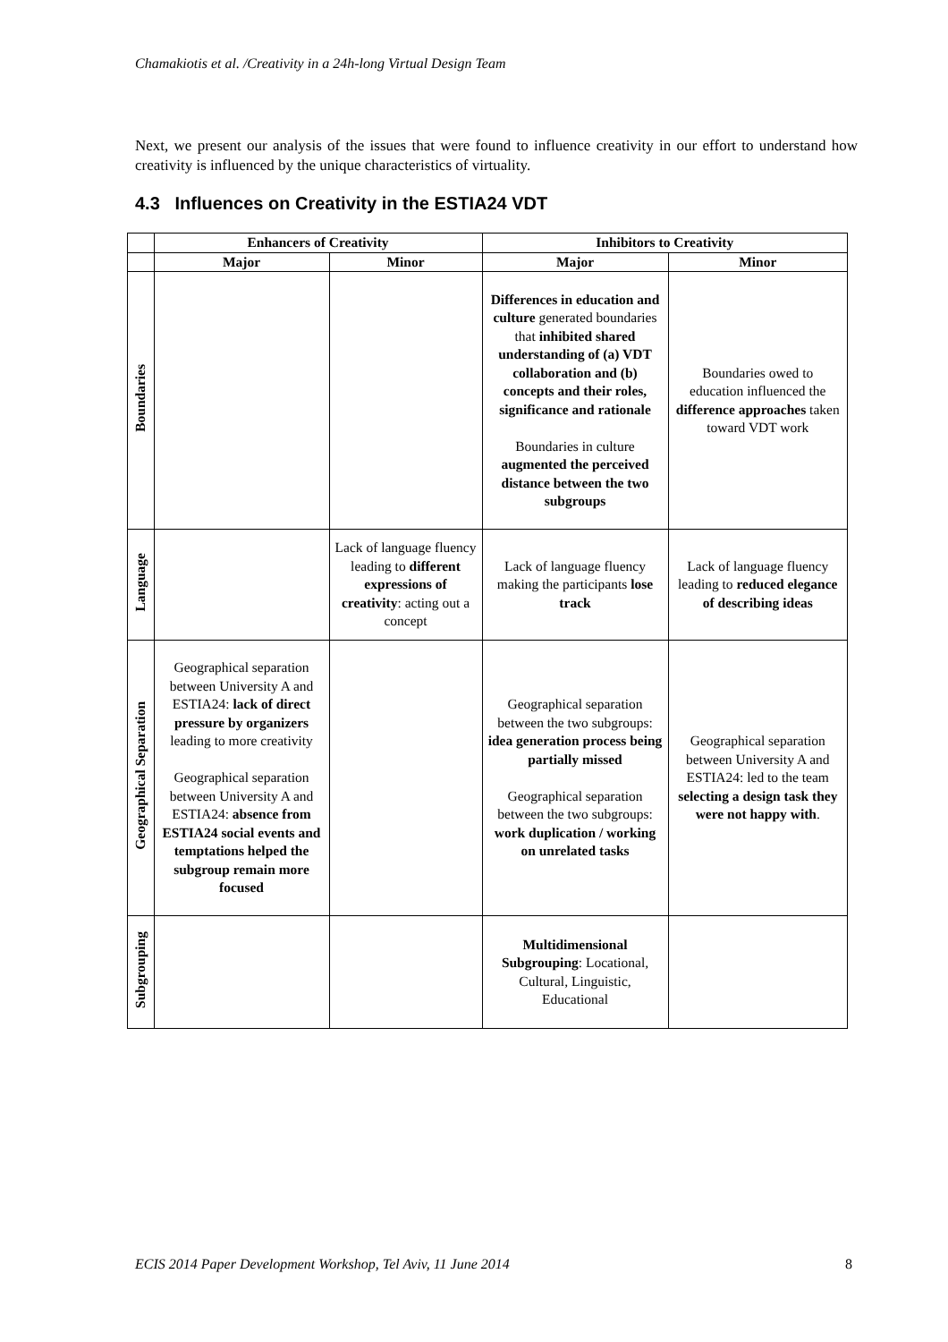Chamakiotis et al. /Creativity in a 24h-long Virtual Design Team
Next, we present our analysis of the issues that were found to influence creativity in our effort to understand how creativity is influenced by the unique characteristics of virtuality.
4.3 Influences on Creativity in the ESTIA24 VDT
| | Enhancers of Creativity | | Inhibitors to Creativity | |
| --- | --- | --- | --- | --- |
| | Major | Minor | Major | Minor |
| Boundaries | | | Differences in education and culture generated boundaries that inhibited shared understanding of (a) VDT collaboration and (b) concepts and their roles, significance and rationale Boundaries in culture augmented the perceived distance between the two subgroups | Boundaries owed to education influenced the difference approaches taken toward VDT work |
| Language | | Lack of language fluency leading to different expressions of creativity : acting out a concept | Lack of language fluency making the participants lose track | Lack of language fluency leading to reduced elegance of describing ideas |
| Geographical Separation | Geographical separation between University A and ESTIA24: lack of direct pressure by organizers leading to more creativity Geographical separation between University A and ESTIA24: absence from ESTIA24 social events and temptations helped the subgroup remain more focused | | Geographical separation between the two subgroups: idea generation process being partially missed Geographical separation between the two subgroups: work duplication / working on unrelated tasks | Geographical separation between University A and ESTIA24: led to the team selecting a design task they were not happy with . |
| Subgrouping | | | Multidimensional Subgrouping : Locational, Cultural, Linguistic, Educational | |
ECIS 2014 Paper Development Workshop, Tel Aviv, 11 June 2014 8